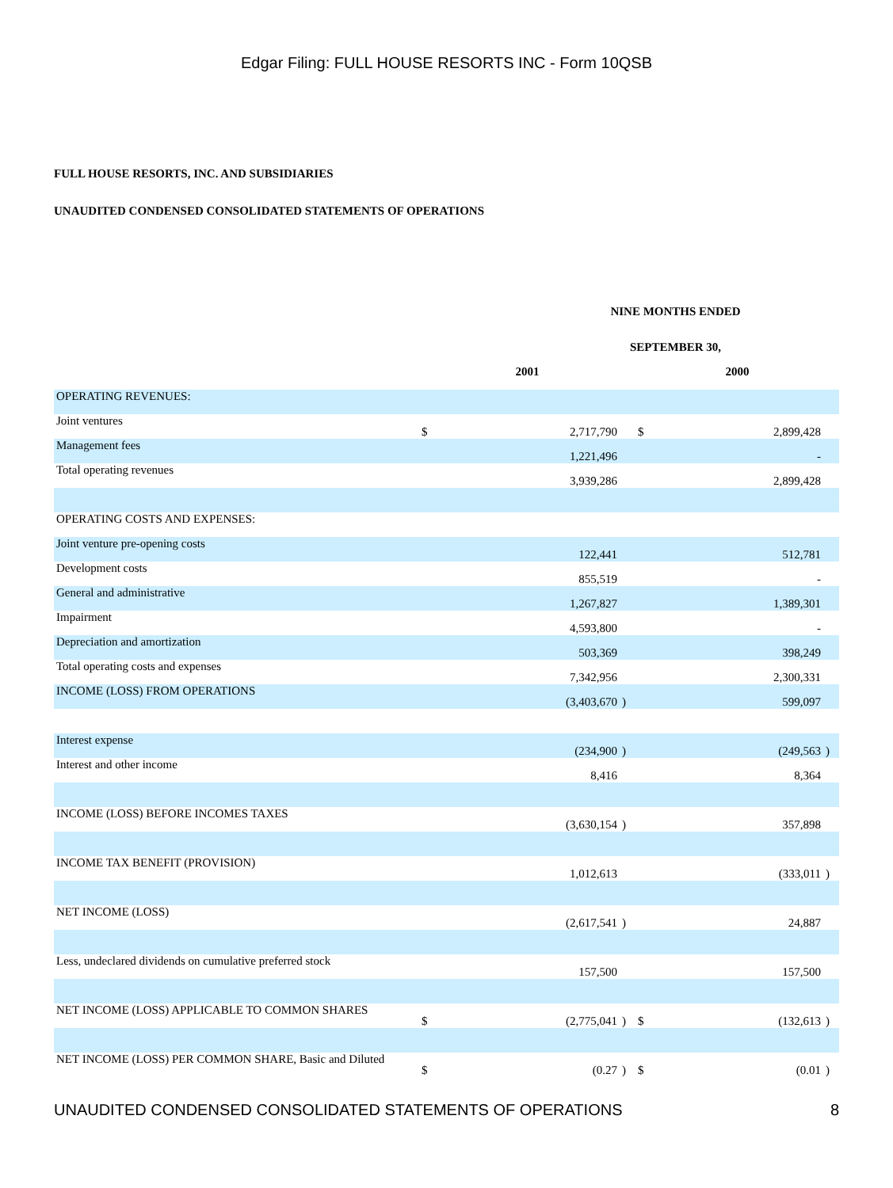Edgar Filing: FULL HOUSE RESORTS INC - Form 10QSB
FULL HOUSE RESORTS, INC. AND SUBSIDIARIES
UNAUDITED CONDENSED CONSOLIDATED STATEMENTS OF OPERATIONS
| | NINE MONTHS ENDED | | | | | |
| --- | --- | --- | --- | --- | --- | --- |
| | SEPTEMBER 30, | | | | | |
| | 2001 | | | 2000 | | |
| OPERATING REVENUES: | | | | | | |
| Joint ventures | $ | 2,717,790 | | $ | 2,899,428 | |
| Management fees | | 1,221,496 | | | - | |
| Total operating revenues | | 3,939,286 | | | 2,899,428 | |
| OPERATING COSTS AND EXPENSES: | | | | | | |
| Joint venture pre-opening costs | | 122,441 | | | 512,781 | |
| Development costs | | 855,519 | | | - | |
| General and administrative | | 1,267,827 | | | 1,389,301 | |
| Impairment | | 4,593,800 | | | - | |
| Depreciation and amortization | | 503,369 | | | 398,249 | |
| Total operating costs and expenses | | 7,342,956 | | | 2,300,331 | |
| INCOME (LOSS) FROM OPERATIONS | | (3,403,670 | ) | | 599,097 | |
| Interest expense | | (234,900 | ) | | (249,563 | ) |
| Interest and other income | | 8,416 | | | 8,364 | |
| INCOME (LOSS) BEFORE INCOMES TAXES | | (3,630,154 | ) | | 357,898 | |
| INCOME TAX BENEFIT (PROVISION) | | 1,012,613 | | | (333,011 | ) |
| NET INCOME (LOSS) | | (2,617,541 | ) | | 24,887 | |
| Less, undeclared dividends on cumulative preferred stock | | 157,500 | | | 157,500 | |
| NET INCOME (LOSS) APPLICABLE TO COMMON SHARES | $ | (2,775,041 | ) | $ | (132,613 | ) |
| NET INCOME (LOSS) PER COMMON SHARE, Basic and Diluted | $ | (0.27 | ) | $ | (0.01 | ) |
UNAUDITED CONDENSED CONSOLIDATED STATEMENTS OF OPERATIONS 8